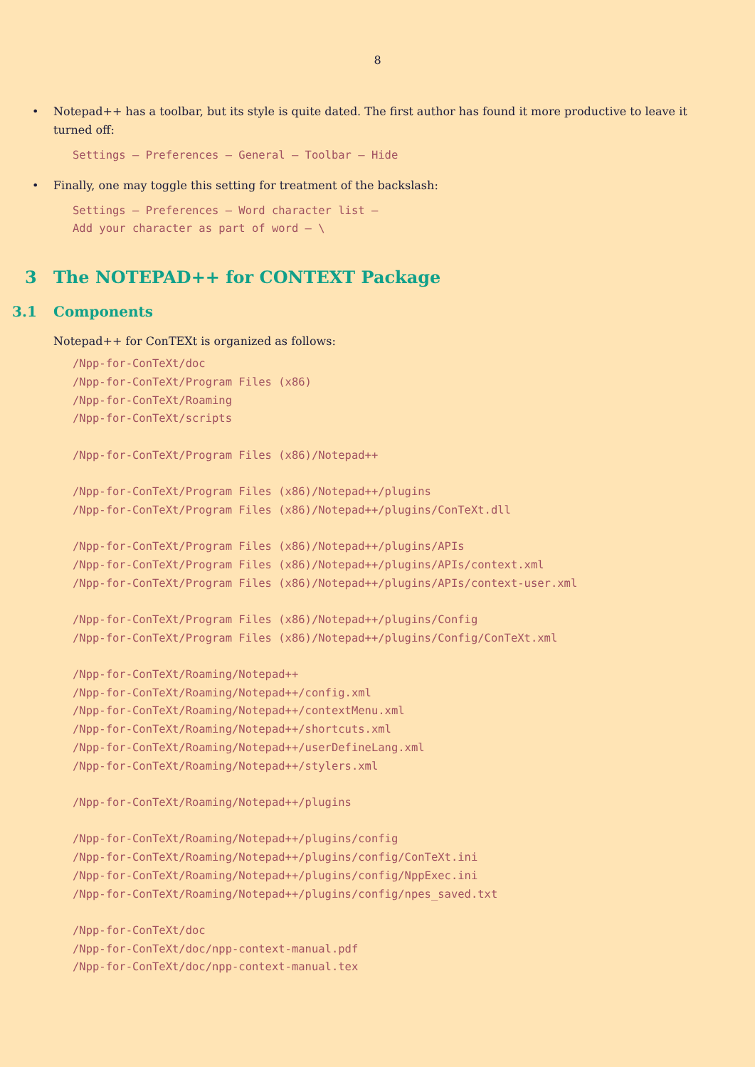8
• Notepad++ has a toolbar, but its style is quite dated. The first author has found it more productive to leave it turned off:
Settings – Preferences – General – Toolbar – Hide
• Finally, one may toggle this setting for treatment of the backslash:
Settings – Preferences – Word character list –
Add your character as part of word – \
3 The NOTEPAD++ for CONTEXT Package
3.1 Components
Notepad++ for ConTEXt is organized as follows:
/Npp-for-ConTeXt/doc
/Npp-for-ConTeXt/Program Files (x86)
/Npp-for-ConTeXt/Roaming
/Npp-for-ConTeXt/scripts

/Npp-for-ConTeXt/Program Files (x86)/Notepad++

/Npp-for-ConTeXt/Program Files (x86)/Notepad++/plugins
/Npp-for-ConTeXt/Program Files (x86)/Notepad++/plugins/ConTeXt.dll

/Npp-for-ConTeXt/Program Files (x86)/Notepad++/plugins/APIs
/Npp-for-ConTeXt/Program Files (x86)/Notepad++/plugins/APIs/context.xml
/Npp-for-ConTeXt/Program Files (x86)/Notepad++/plugins/APIs/context-user.xml

/Npp-for-ConTeXt/Program Files (x86)/Notepad++/plugins/Config
/Npp-for-ConTeXt/Program Files (x86)/Notepad++/plugins/Config/ConTeXt.xml

/Npp-for-ConTeXt/Roaming/Notepad++
/Npp-for-ConTeXt/Roaming/Notepad++/config.xml
/Npp-for-ConTeXt/Roaming/Notepad++/contextMenu.xml
/Npp-for-ConTeXt/Roaming/Notepad++/shortcuts.xml
/Npp-for-ConTeXt/Roaming/Notepad++/userDefineLang.xml
/Npp-for-ConTeXt/Roaming/Notepad++/stylers.xml

/Npp-for-ConTeXt/Roaming/Notepad++/plugins

/Npp-for-ConTeXt/Roaming/Notepad++/plugins/config
/Npp-for-ConTeXt/Roaming/Notepad++/plugins/config/ConTeXt.ini
/Npp-for-ConTeXt/Roaming/Notepad++/plugins/config/NppExec.ini
/Npp-for-ConTeXt/Roaming/Notepad++/plugins/config/npes_saved.txt

/Npp-for-ConTeXt/doc
/Npp-for-ConTeXt/doc/npp-context-manual.pdf
/Npp-for-ConTeXt/doc/npp-context-manual.tex